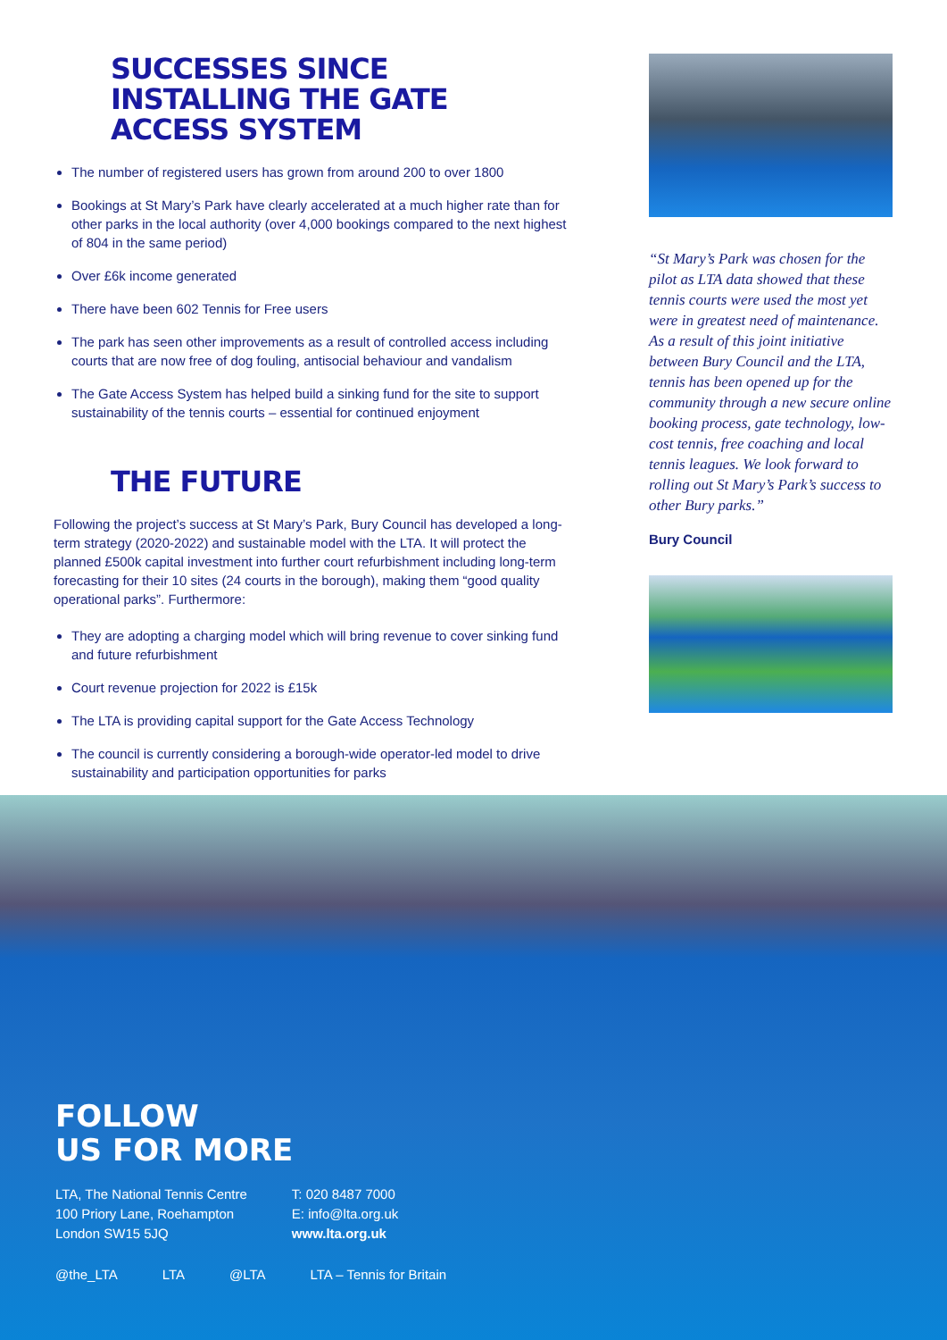SUCCESSES SINCE INSTALLING THE GATE ACCESS SYSTEM
The number of registered users has grown from around 200 to over 1800
Bookings at St Mary’s Park have clearly accelerated at a much higher rate than for other parks in the local authority (over 4,000 bookings compared to the next highest of 804 in the same period)
Over £6k income generated
There have been 602 Tennis for Free users
The park has seen other improvements as a result of controlled access including courts that are now free of dog fouling, antisocial behaviour and vandalism
The Gate Access System has helped build a sinking fund for the site to support sustainability of the tennis courts – essential for continued enjoyment
THE FUTURE
Following the project’s success at St Mary’s Park, Bury Council has developed a long-term strategy (2020-2022) and sustainable model with the LTA. It will protect the planned £500k capital investment into further court refurbishment including long-term forecasting for their 10 sites (24 courts in the borough), making them “good quality operational parks”. Furthermore:
They are adopting a charging model which will bring revenue to cover sinking fund and future refurbishment
Court revenue projection for 2022 is £15k
The LTA is providing capital support for the Gate Access Technology
The council is currently considering a borough-wide operator-led model to drive sustainability and participation opportunities for parks
“St Mary’s Park was chosen for the pilot as LTA data showed that these tennis courts were used the most yet were in greatest need of maintenance. As a result of this joint initiative between Bury Council and the LTA, tennis has been opened up for the community through a new secure online booking process, gate technology, low-cost tennis, free coaching and local tennis leagues. We look forward to rolling out St Mary’s Park’s success to other Bury parks.”
Bury Council
FOLLOW
US FOR MORE
LTA, The National Tennis Centre
100 Priory Lane, Roehampton
London SW15 5JQ
T: 020 8487 7000
E: info@lta.org.uk
www.lta.org.uk
@the_LTA LTA @LTA LTA – Tennis for Britain